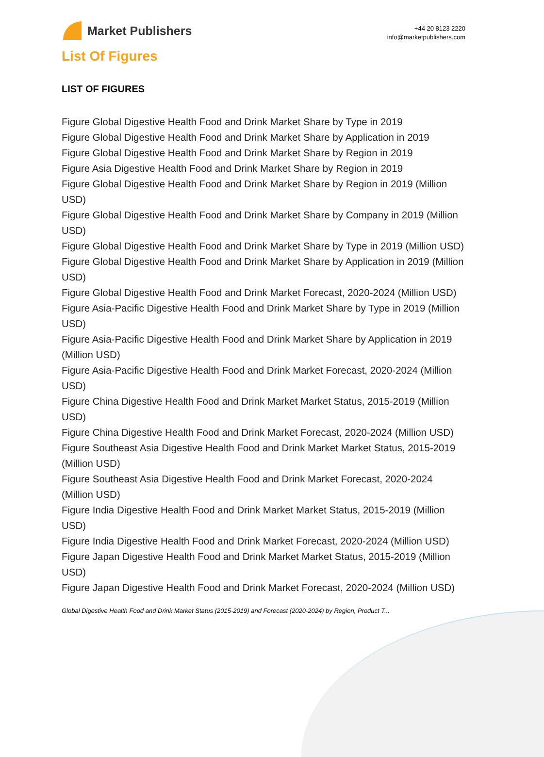Market Publishers
+44 20 8123 2220
info@marketpublishers.com
List Of Figures
LIST OF FIGURES
Figure Global Digestive Health Food and Drink Market Share by Type in 2019
Figure Global Digestive Health Food and Drink Market Share by Application in 2019
Figure Global Digestive Health Food and Drink Market Share by Region in 2019
Figure Asia Digestive Health Food and Drink Market Share by Region in 2019
Figure Global Digestive Health Food and Drink Market Share by Region in 2019 (Million USD)
Figure Global Digestive Health Food and Drink Market Share by Company in 2019 (Million USD)
Figure Global Digestive Health Food and Drink Market Share by Type in 2019 (Million USD)
Figure Global Digestive Health Food and Drink Market Share by Application in 2019 (Million USD)
Figure Global Digestive Health Food and Drink Market Forecast, 2020-2024 (Million USD)
Figure Asia-Pacific Digestive Health Food and Drink Market Share by Type in 2019 (Million USD)
Figure Asia-Pacific Digestive Health Food and Drink Market Share by Application in 2019 (Million USD)
Figure Asia-Pacific Digestive Health Food and Drink Market Forecast, 2020-2024 (Million USD)
Figure China Digestive Health Food and Drink Market Market Status, 2015-2019 (Million USD)
Figure China Digestive Health Food and Drink Market Forecast, 2020-2024 (Million USD)
Figure Southeast Asia Digestive Health Food and Drink Market Market Status, 2015-2019 (Million USD)
Figure Southeast Asia Digestive Health Food and Drink Market Forecast, 2020-2024 (Million USD)
Figure India Digestive Health Food and Drink Market Market Status, 2015-2019 (Million USD)
Figure India Digestive Health Food and Drink Market Forecast, 2020-2024 (Million USD)
Figure Japan Digestive Health Food and Drink Market Market Status, 2015-2019 (Million USD)
Figure Japan Digestive Health Food and Drink Market Forecast, 2020-2024 (Million USD)
Global Digestive Health Food and Drink Market Status (2015-2019) and Forecast (2020-2024) by Region, Product T...